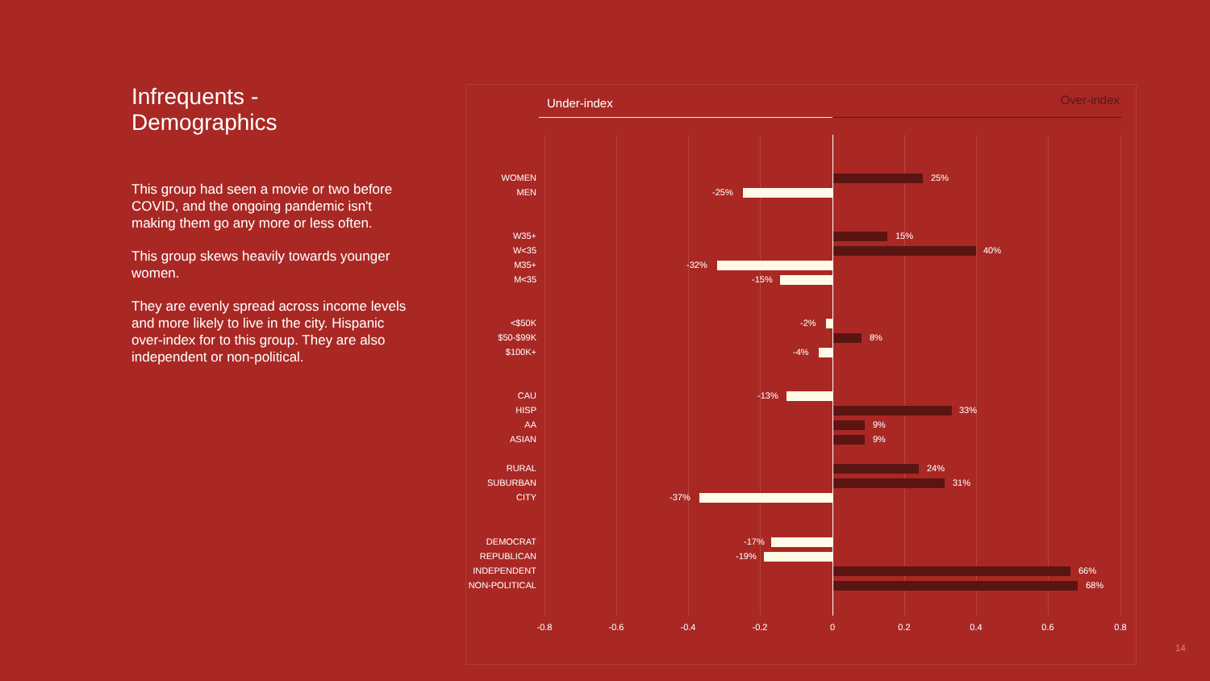Infrequents - Demographics
This group had seen a movie or two before COVID, and the ongoing pandemic isn't making them go any more or less often.
This group skews heavily towards younger women.
They are evenly spread across income levels and more likely to live in the city. Hispanic over-index for to this group. They are also independent or non-political.
Under-index Over-index
WOMEN 25%
MEN -25%
W35+ 15%
W<35 40%
M35+ -32%
M<35 -15%
<$50K -2%
$50-$99K 8%
$100K+ -4%
CAU -13%
HISP 33%
AA 9%
ASIAN 9%
RURAL 24%
SUBURBAN 31%
CITY -37%
DEMOCRAT -17%
REPUBLICAN -19%
INDEPENDENT 66%
NON-POLITICAL 68%
-0.8 -0.6 -0.4 -0.2 0 0.2 0.4 0.6 0.8
14